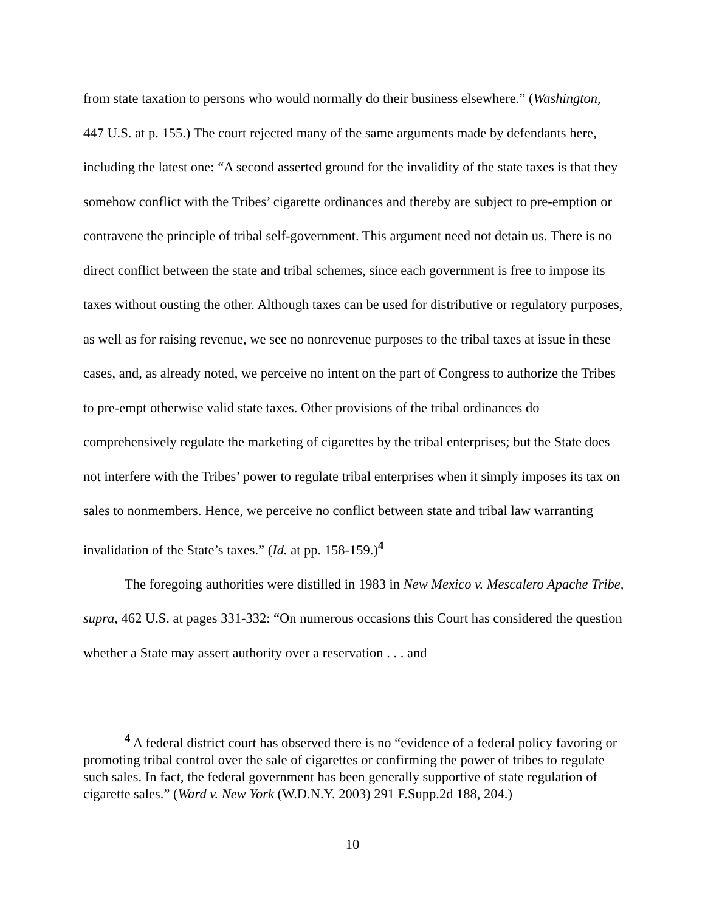from state taxation to persons who would normally do their business elsewhere.” (Washington, 447 U.S. at p. 155.) The court rejected many of the same arguments made by defendants here, including the latest one: “A second asserted ground for the invalidity of the state taxes is that they somehow conflict with the Tribes’ cigarette ordinances and thereby are subject to pre-emption or contravene the principle of tribal self-government. This argument need not detain us. There is no direct conflict between the state and tribal schemes, since each government is free to impose its taxes without ousting the other. Although taxes can be used for distributive or regulatory purposes, as well as for raising revenue, we see no nonrevenue purposes to the tribal taxes at issue in these cases, and, as already noted, we perceive no intent on the part of Congress to authorize the Tribes to pre-empt otherwise valid state taxes. Other provisions of the tribal ordinances do comprehensively regulate the marketing of cigarettes by the tribal enterprises; but the State does not interfere with the Tribes’ power to regulate tribal enterprises when it simply imposes its tax on sales to nonmembers. Hence, we perceive no conflict between state and tribal law warranting invalidation of the State’s taxes.” (Id. at pp. 158-159.)<sup>4</sup>
The foregoing authorities were distilled in 1983 in New Mexico v. Mescalero Apache Tribe, supra, 462 U.S. at pages 331-332: “On numerous occasions this Court has considered the question whether a State may assert authority over a reservation . . . and
<sup>4</sup> A federal district court has observed there is no “evidence of a federal policy favoring or promoting tribal control over the sale of cigarettes or confirming the power of tribes to regulate such sales. In fact, the federal government has been generally supportive of state regulation of cigarette sales.” (Ward v. New York (W.D.N.Y. 2003) 291 F.Supp.2d 188, 204.)
10